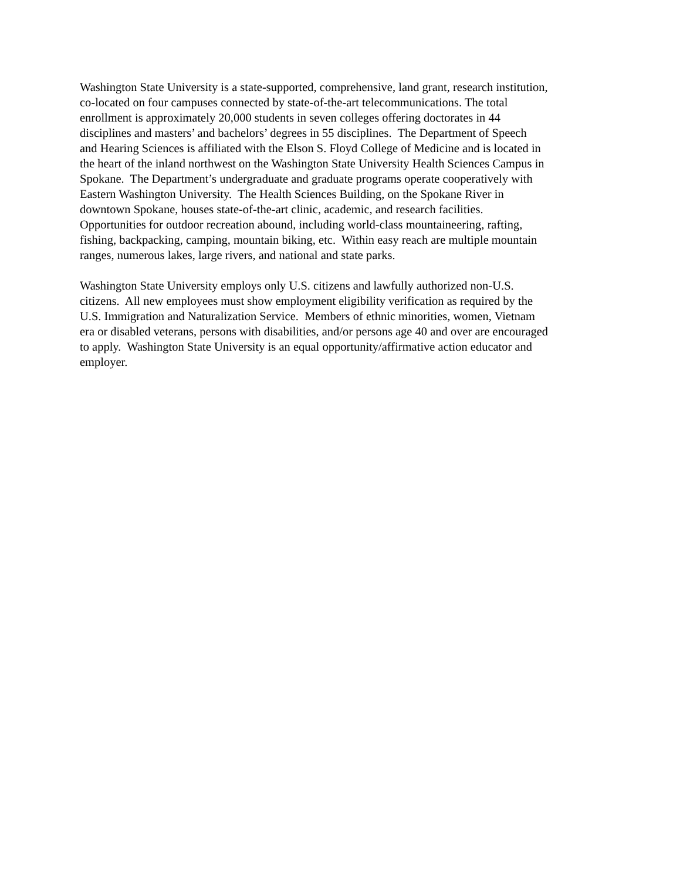Washington State University is a state-supported, comprehensive, land grant, research institution,
co-located on four campuses connected by state-of-the-art telecommunications. The total
enrollment is approximately 20,000 students in seven colleges offering doctorates in 44
disciplines and masters’ and bachelors’ degrees in 55 disciplines. The Department of Speech
and Hearing Sciences is affiliated with the Elson S. Floyd College of Medicine and is located in
the heart of the inland northwest on the Washington State University Health Sciences Campus in
Spokane. The Department’s undergraduate and graduate programs operate cooperatively with
Eastern Washington University. The Health Sciences Building, on the Spokane River in
downtown Spokane, houses state-of-the-art clinic, academic, and research facilities.
Opportunities for outdoor recreation abound, including world-class mountaineering, rafting,
fishing, backpacking, camping, mountain biking, etc. Within easy reach are multiple mountain
ranges, numerous lakes, large rivers, and national and state parks.
Washington State University employs only U.S. citizens and lawfully authorized non-U.S.
citizens. All new employees must show employment eligibility verification as required by the
U.S. Immigration and Naturalization Service. Members of ethnic minorities, women, Vietnam
era or disabled veterans, persons with disabilities, and/or persons age 40 and over are encouraged
to apply. Washington State University is an equal opportunity/affirmative action educator and
employer.